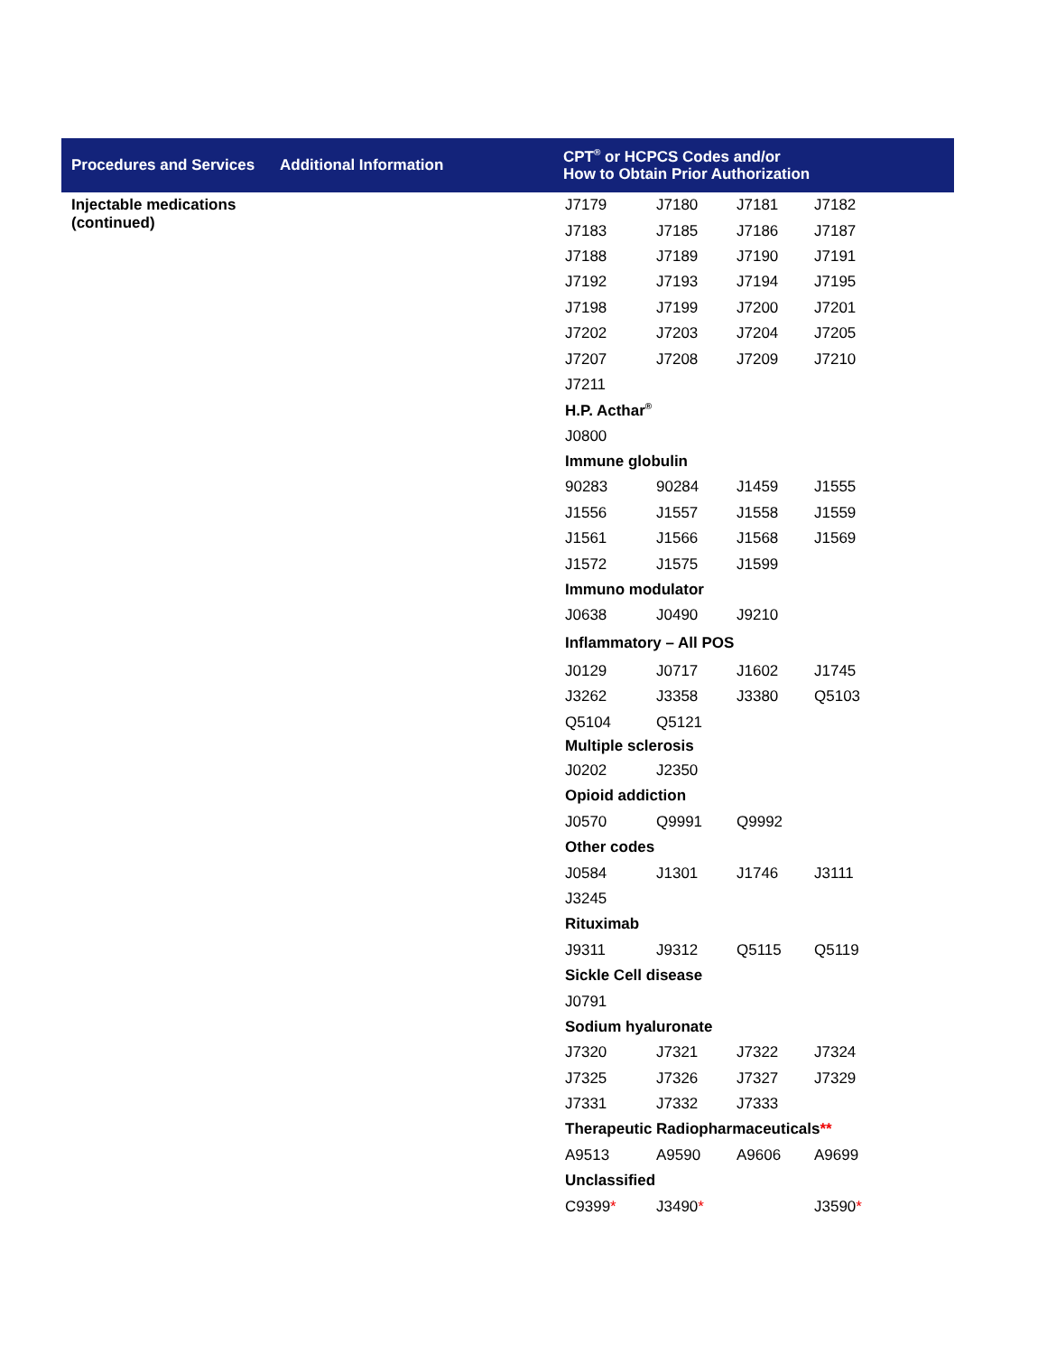| Procedures and Services | Additional Information | CPT<sup>®</sup> or HCPCS Codes and/or How to Obtain Prior Authorization |
| --- | --- | --- |
| Injectable medications (continued) | | / J7179 / J7180 / J7181 / J7182 / / J7183 / J7185 / J7186 / J7187 / / J7188 / J7189 / J7190 / J7191 / / J7192 / J7193 / J7194 / J7195 / / J7198 / J7199 / J7200 / J7201 / / J7202 / J7203 / J7204 / J7205 / / J7207 / J7208 / J7209 / J7210 / / J7211 / / / / / H.P. Acthar<sup>®</sup> / / / / / J0800 / / / / / Immune globulin / / / / / 90283 / 90284 / J1459 / J1555 / / J1556 / J1557 / J1558 / J1559 / / J1561 / J1566 / J1568 / J1569 / / J1572 / J1575 / J1599 / / / Immuno modulator / / / / / J0638 / J0490 / J9210 / / / Inflammatory – All POS / / / / / J0129 / J0717 / J1602 / J1745 / / J3262 / J3358 / J3380 / Q5103 / / Q5104 / Q5121 / / / / Multiple sclerosis / / / / / J0202 / J2350 / / / / Opioid addiction / / / / / J0570 / Q9991 / Q9992 / / / Other codes / / / / / J0584 / J1301 / J1746 / J3111 / / J3245 / / / / / Rituximab / / / / / J9311 / J9312 / Q5115 / Q5119 / / Sickle Cell disease / / / / / J0791 / / / / / Sodium hyaluronate / / / / / J7320 / J7321 / J7322 / J7324 / / J7325 / J7326 / J7327 / J7329 / / J7331 / J7332 / J7333 / / / Therapeutic Radiopharmaceuticals ** / / / / / A9513 / A9590 / A9606 / A9699 / / Unclassified / / / / / C9399 * / J3490 * / / J3590 * / |